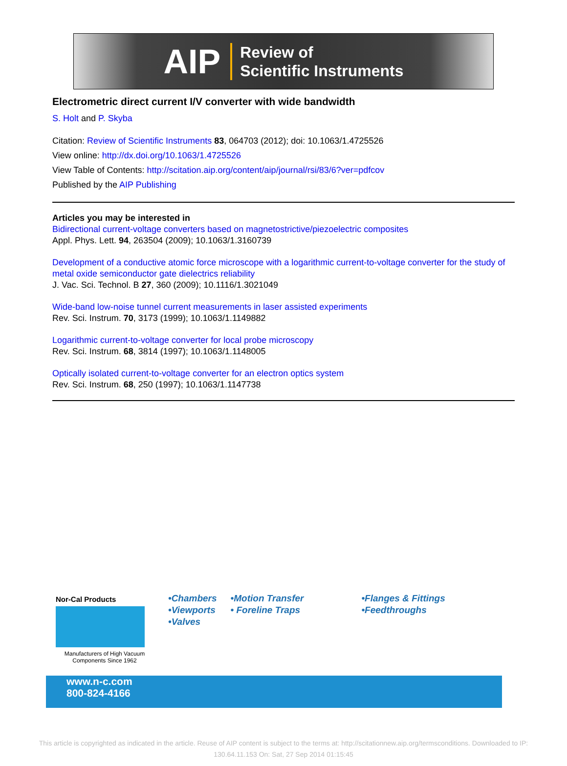AIP Review of
Scientific Instruments
Electrometric direct current I/V converter with wide bandwidth
S. Holt and P. Skyba
Citation: Review of Scientific Instruments 83, 064703 (2012); doi: 10.1063/1.4725526
View online: http://dx.doi.org/10.1063/1.4725526
View Table of Contents: http://scitation.aip.org/content/aip/journal/rsi/83/6?ver=pdfcov
Published by the AIP Publishing
Articles you may be interested in
Bidirectional current-voltage converters based on magnetostrictive/piezoelectric composites
Appl. Phys. Lett. 94, 263504 (2009); 10.1063/1.3160739
Development of a conductive atomic force microscope with a logarithmic current-to-voltage converter for the study of metal oxide semiconductor gate dielectrics reliability
J. Vac. Sci. Technol. B 27, 360 (2009); 10.1116/1.3021049
Wide-band low-noise tunnel current measurements in laser assisted experiments
Rev. Sci. Instrum. 70, 3173 (1999); 10.1063/1.1149882
Logarithmic current-to-voltage converter for local probe microscopy
Rev. Sci. Instrum. 68, 3814 (1997); 10.1063/1.1148005
Optically isolated current-to-voltage converter for an electron optics system
Rev. Sci. Instrum. 68, 250 (1997); 10.1063/1.1147738
Nor-Cal Products
Manufacturers of High Vacuum Components Since 1962
•Chambers
•Viewports
•Valves
•Motion Transfer
• Foreline Traps
•Flanges & Fittings
•Feedthroughs
www.n-c.com
800-824-4166
This article is copyrighted as indicated in the article. Reuse of AIP content is subject to the terms at: http://scitationnew.aip.org/termsconditions. Downloaded to IP:
130.64.11.153 On: Sat, 27 Sep 2014 01:15:45